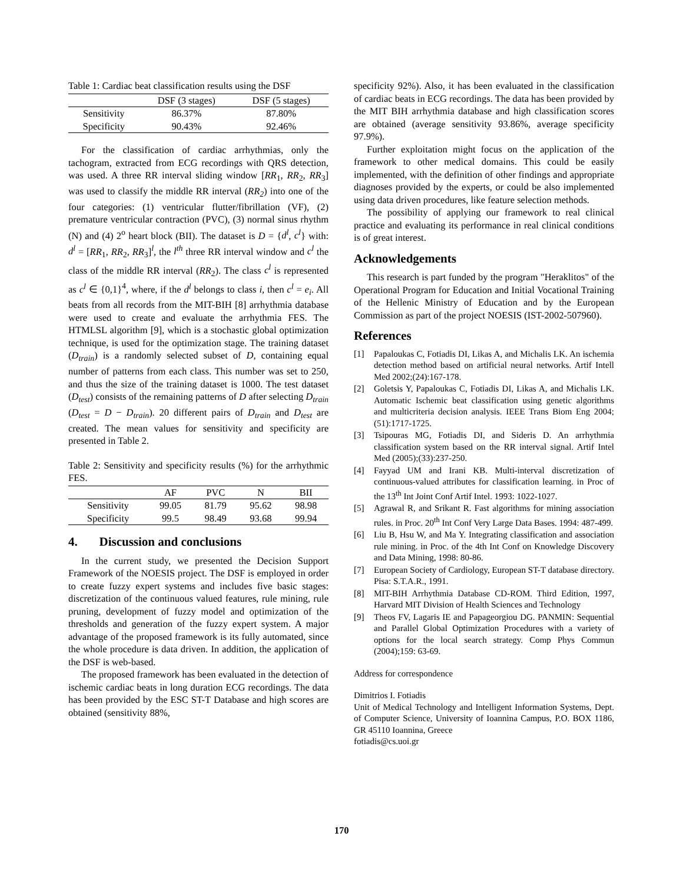Table 1: Cardiac beat classification results using the DSF
| | DSF (3 stages) | DSF (5 stages) |
| --- | --- | --- |
| Sensitivity | 86.37% | 87.80% |
| Specificity | 90.43% | 92.46% |
For the classification of cardiac arrhythmias, only the tachogram, extracted from ECG recordings with QRS detection, was used. A three RR interval sliding window [RR<sub>1</sub>, RR<sub>2</sub>, RR<sub>3</sub>] was used to classify the middle RR interval (RR<sub>2</sub>) into one of the four categories: (1) ventricular flutter/fibrillation (VF), (2) premature ventricular contraction (PVC), (3) normal sinus rhythm (N) and (4) 2<sup>o</sup> heart block (BII). The dataset is D = {d<sup>l</sup>, c<sup>l</sup>} with: d<sup>l</sup> = [RR<sub>1</sub>, RR<sub>2</sub>, RR<sub>3</sub>]<sup>l</sup>, the l<sup>th</sup> three RR interval window and c<sup>l</sup> the class of the middle RR interval (RR<sub>2</sub>). The class c<sup>l</sup> is represented as c<sup>l</sup> ∈ {0,1}<sup>4</sup>, where, if the d<sup>l</sup> belongs to class i, then c<sup>l</sup> = e<sub>i</sub>. All beats from all records from the MIT-BIH [8] arrhythmia database were used to create and evaluate the arrhythmia FES. The HTMLSL algorithm [9], which is a stochastic global optimization technique, is used for the optimization stage. The training dataset (D<sub>train</sub>) is a randomly selected subset of D, containing equal number of patterns from each class. This number was set to 250, and thus the size of the training dataset is 1000. The test dataset (D<sub>test</sub>) consists of the remaining patterns of D after selecting D<sub>train</sub> (D<sub>test</sub> = D − D<sub>train</sub>). 20 different pairs of D<sub>train</sub> and D<sub>test</sub> are created. The mean values for sensitivity and specificity are presented in Table 2.
Table 2: Sensitivity and specificity results (%) for the arrhythmic FES.
| | AF | PVC | N | BII |
| --- | --- | --- | --- | --- |
| Sensitivity | 99.05 | 81.79 | 95.62 | 98.98 |
| Specificity | 99.5 | 98.49 | 93.68 | 99.94 |
4. Discussion and conclusions
In the current study, we presented the Decision Support Framework of the NOESIS project. The DSF is employed in order to create fuzzy expert systems and includes five basic stages: discretization of the continuous valued features, rule mining, rule pruning, development of fuzzy model and optimization of the thresholds and generation of the fuzzy expert system. A major advantage of the proposed framework is its fully automated, since the whole procedure is data driven. In addition, the application of the DSF is web-based.
The proposed framework has been evaluated in the detection of ischemic cardiac beats in long duration ECG recordings. The data has been provided by the ESC ST-T Database and high scores are obtained (sensitivity 88%,
specificity 92%). Also, it has been evaluated in the classification of cardiac beats in ECG recordings. The data has been provided by the MIT BIH arrhythmia database and high classification scores are obtained (average sensitivity 93.86%, average specificity 97.9%).
Further exploitation might focus on the application of the framework to other medical domains. This could be easily implemented, with the definition of other findings and appropriate diagnoses provided by the experts, or could be also implemented using data driven procedures, like feature selection methods.
The possibility of applying our framework to real clinical practice and evaluating its performance in real clinical conditions is of great interest.
Acknowledgements
This research is part funded by the program "Heraklitos" of the Operational Program for Education and Initial Vocational Training of the Hellenic Ministry of Education and by the European Commission as part of the project NOESIS (IST-2002-507960).
References
[1] Papaloukas C, Fotiadis DI, Likas A, and Michalis LK. An ischemia detection method based on artificial neural networks. Artif Intell Med 2002;(24):167-178.
[2] Goletsis Y, Papaloukas C, Fotiadis DI, Likas A, and Michalis LK. Automatic Ischemic beat classification using genetic algorithms and multicriteria decision analysis. IEEE Trans Biom Eng 2004;(51):1717-1725.
[3] Tsipouras MG, Fotiadis DI, and Sideris D. An arrhythmia classification system based on the RR interval signal. Artif Intel Med (2005);(33):237-250.
[4] Fayyad UM and Irani KB. Multi-interval discretization of continuous-valued attributes for classification learning. in Proc of the 13<sup>th</sup> Int Joint Conf Artif Intel. 1993: 1022-1027.
[5] Agrawal R, and Srikant R. Fast algorithms for mining association rules. in Proc. 20<sup>th</sup> Int Conf Very Large Data Bases. 1994: 487-499.
[6] Liu B, Hsu W, and Ma Y. Integrating classification and association rule mining. in Proc. of the 4th Int Conf on Knowledge Discovery and Data Mining, 1998: 80-86.
[7] European Society of Cardiology, European ST-T database directory. Pisa: S.T.A.R., 1991.
[8] MIT-BIH Arrhythmia Database CD-ROM. Third Edition, 1997, Harvard MIT Division of Health Sciences and Technology
[9] Theos FV, Lagaris IE and Papageorgiou DG. PANMIN: Sequential and Parallel Global Optimization Procedures with a variety of options for the local search strategy. Comp Phys Commun (2004);159: 63-69.
Address for correspondence
Dimitrios I. Fotiadis
Unit of Medical Technology and Intelligent Information Systems, Dept. of Computer Science, University of Ioannina Campus, P.O. BOX 1186, GR 45110 Ioannina, Greece
fotiadis@cs.uoi.gr
170